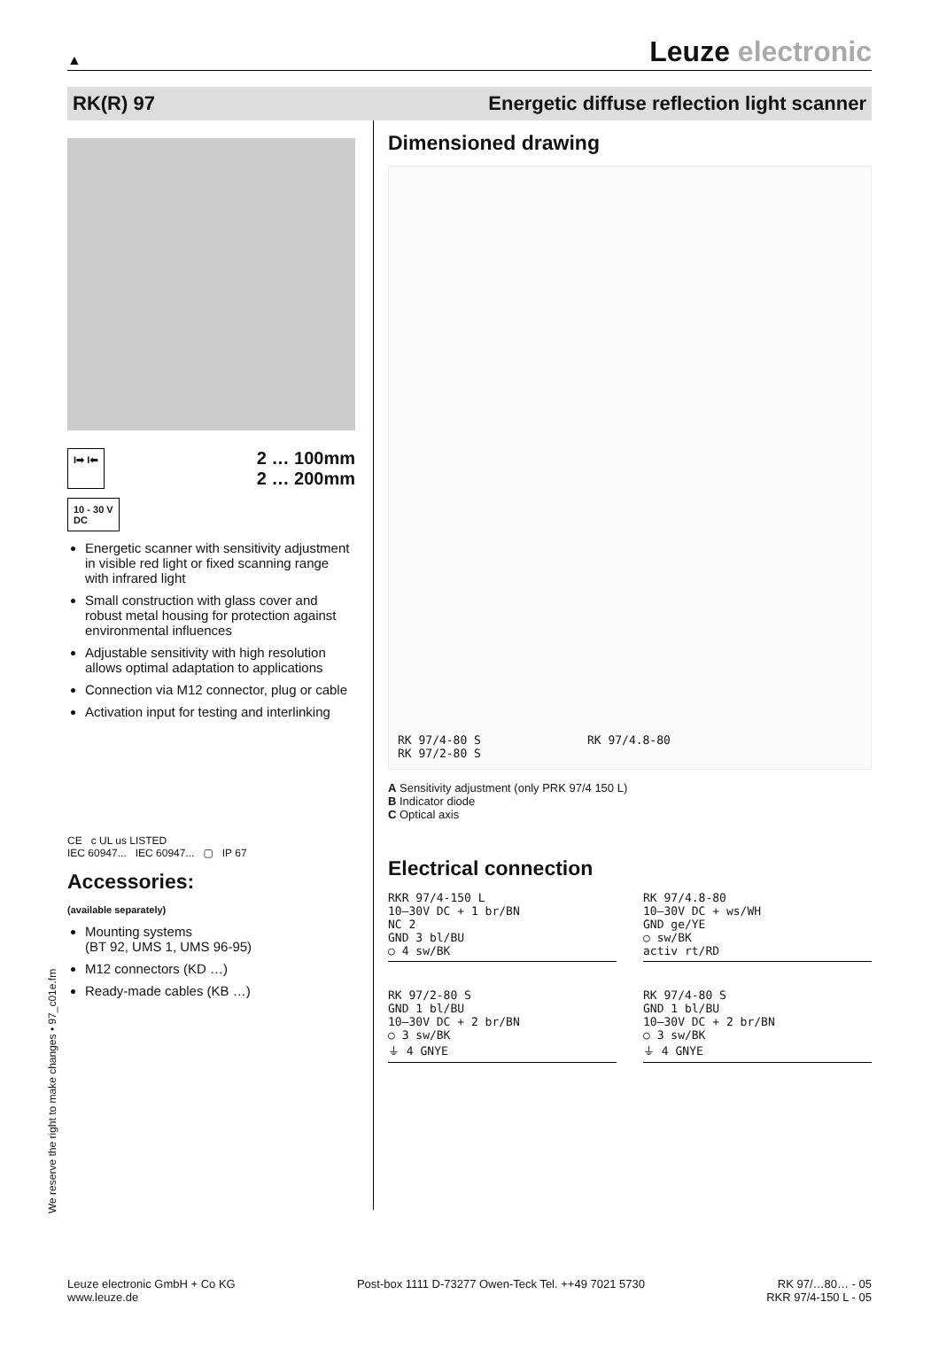▲ Leuze electronic
RK(R) 97 Energetic diffuse reflection light scanner
I➡ I⬅ 2 … 100mm
2 … 200mm
10 - 30 V
DC
Energetic scanner with sensitivity adjustment in visible red light or fixed scanning range with infrared light
Small construction with glass cover and robust metal housing for protection against environmental influences
Adjustable sensitivity with high resolution allows optimal adaptation to applications
Connection via M12 connector, plug or cable
Activation input for testing and interlinking
CE c UL us LISTED
IEC 60947... IEC 60947... ▢ IP 67
Accessories:
(available separately)
Mounting systems
(BT 92, UMS 1, UMS 96-95)
M12 connectors (KD …)
Ready-made cables (KB …)
Dimensioned drawing
RK 97/4-80 S
RK 97/2-80 S RK 97/4.8-80
A Sensitivity adjustment (only PRK 97/4 150 L)
B Indicator diode
C Optical axis
Electrical connection
RKR 97/4-150 L
10–30V DC + 1 br/BN
NC 2
GND 3 bl/BU
○ 4 sw/BK
RK 97/4.8-80
10–30V DC + ws/WH
GND ge/YE
○ sw/BK
activ rt/RD
RK 97/2-80 S
GND 1 bl/BU
10–30V DC + 2 br/BN
○ 3 sw/BK
⏚ 4 GNYE
RK 97/4-80 S
GND 1 bl/BU
10–30V DC + 2 br/BN
○ 3 sw/BK
⏚ 4 GNYE
We reserve the right to make changes • 97_c01e.fm
Leuze electronic GmbH + Co KG
www.leuze.de Post-box 1111 D-73277 Owen-Teck Tel. ++49 7021 5730 RK 97/…80… - 05
RKR 97/4-150 L - 05